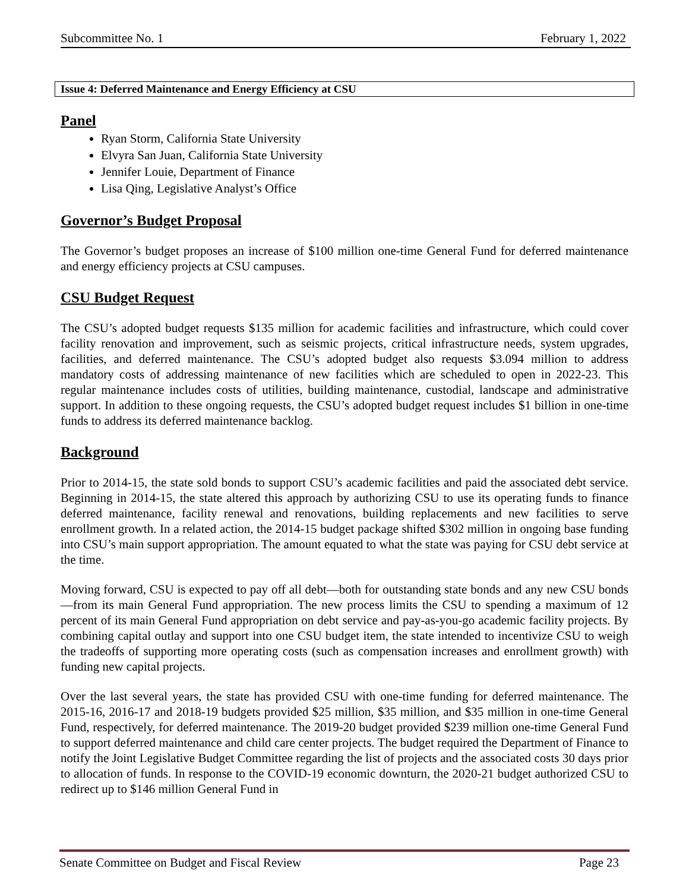Subcommittee No. 1 February 1, 2022
Issue 4: Deferred Maintenance and Energy Efficiency at CSU
Panel
Ryan Storm, California State University
Elvyra San Juan, California State University
Jennifer Louie, Department of Finance
Lisa Qing, Legislative Analyst’s Office
Governor’s Budget Proposal
The Governor’s budget proposes an increase of $100 million one-time General Fund for deferred maintenance and energy efficiency projects at CSU campuses.
CSU Budget Request
The CSU’s adopted budget requests $135 million for academic facilities and infrastructure, which could cover facility renovation and improvement, such as seismic projects, critical infrastructure needs, system upgrades, facilities, and deferred maintenance. The CSU’s adopted budget also requests $3.094 million to address mandatory costs of addressing maintenance of new facilities which are scheduled to open in 2022-23. This regular maintenance includes costs of utilities, building maintenance, custodial, landscape and administrative support. In addition to these ongoing requests, the CSU’s adopted budget request includes $1 billion in one-time funds to address its deferred maintenance backlog.
Background
Prior to 2014-15, the state sold bonds to support CSU’s academic facilities and paid the associated debt service. Beginning in 2014-15, the state altered this approach by authorizing CSU to use its operating funds to finance deferred maintenance, facility renewal and renovations, building replacements and new facilities to serve enrollment growth. In a related action, the 2014-15 budget package shifted $302 million in ongoing base funding into CSU’s main support appropriation. The amount equated to what the state was paying for CSU debt service at the time.
Moving forward, CSU is expected to pay off all debt—both for outstanding state bonds and any new CSU bonds—from its main General Fund appropriation. The new process limits the CSU to spending a maximum of 12 percent of its main General Fund appropriation on debt service and pay-as-you-go academic facility projects. By combining capital outlay and support into one CSU budget item, the state intended to incentivize CSU to weigh the tradeoffs of supporting more operating costs (such as compensation increases and enrollment growth) with funding new capital projects.
Over the last several years, the state has provided CSU with one-time funding for deferred maintenance. The 2015-16, 2016-17 and 2018-19 budgets provided $25 million, $35 million, and $35 million in one-time General Fund, respectively, for deferred maintenance. The 2019-20 budget provided $239 million one-time General Fund to support deferred maintenance and child care center projects. The budget required the Department of Finance to notify the Joint Legislative Budget Committee regarding the list of projects and the associated costs 30 days prior to allocation of funds. In response to the COVID-19 economic downturn, the 2020-21 budget authorized CSU to redirect up to $146 million General Fund in
Senate Committee on Budget and Fiscal Review Page 23